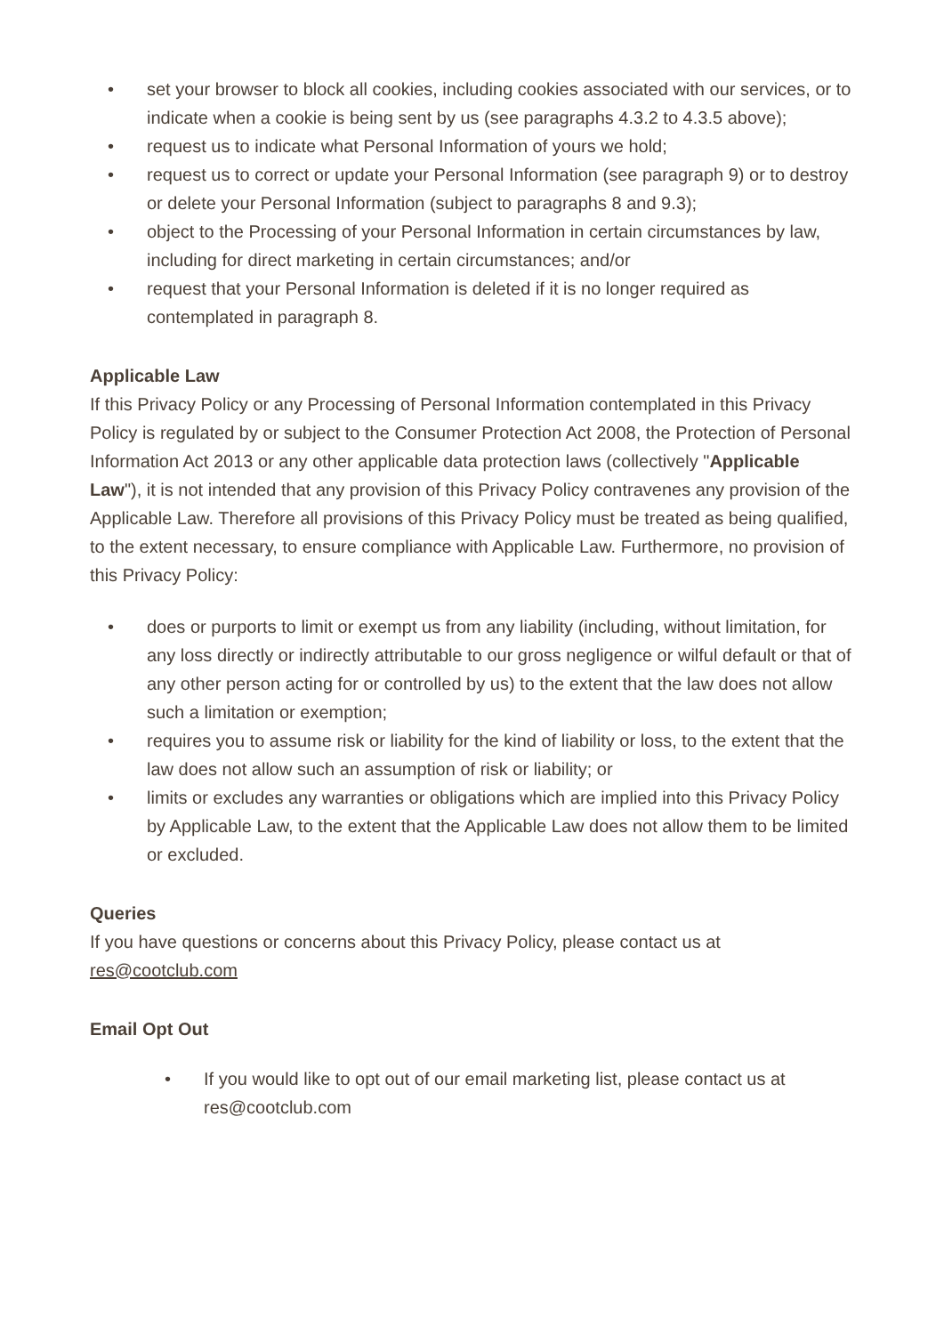• set your browser to block all cookies, including cookies associated with our services, or to indicate when a cookie is being sent by us (see paragraphs 4.3.2 to 4.3.5 above);
• request us to indicate what Personal Information of yours we hold;
• request us to correct or update your Personal Information (see paragraph 9) or to destroy or delete your Personal Information (subject to paragraphs 8 and 9.3);
• object to the Processing of your Personal Information in certain circumstances by law, including for direct marketing in certain circumstances; and/or
• request that your Personal Information is deleted if it is no longer required as contemplated in paragraph 8.
Applicable Law
If this Privacy Policy or any Processing of Personal Information contemplated in this Privacy Policy is regulated by or subject to the Consumer Protection Act 2008, the Protection of Personal Information Act 2013 or any other applicable data protection laws (collectively "Applicable Law"), it is not intended that any provision of this Privacy Policy contravenes any provision of the Applicable Law. Therefore all provisions of this Privacy Policy must be treated as being qualified, to the extent necessary, to ensure compliance with Applicable Law. Furthermore, no provision of this Privacy Policy:
• does or purports to limit or exempt us from any liability (including, without limitation, for any loss directly or indirectly attributable to our gross negligence or wilful default or that of any other person acting for or controlled by us) to the extent that the law does not allow such a limitation or exemption;
• requires you to assume risk or liability for the kind of liability or loss, to the extent that the law does not allow such an assumption of risk or liability; or
• limits or excludes any warranties or obligations which are implied into this Privacy Policy by Applicable Law, to the extent that the Applicable Law does not allow them to be limited or excluded.
Queries
If you have questions or concerns about this Privacy Policy, please contact us at res@cootclub.com
Email Opt Out
• If you would like to opt out of our email marketing list, please contact us at res@cootclub.com